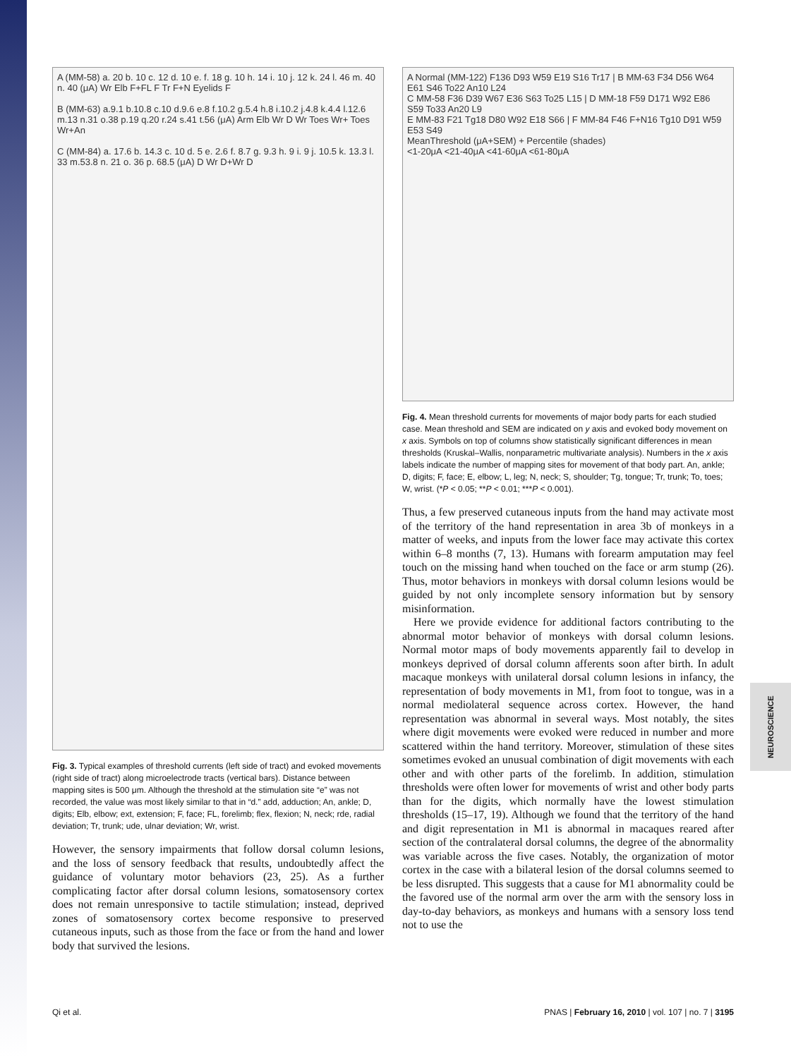A (MM-58) a. 20 b. 10 c. 12 d. 10 e. f. 18 g. 10 h. 14 i. 10 j. 12 k. 24 l. 46 m. 40 n. 40 (μA) Wr Elb F+FL F Tr F+N Eyelids F
B (MM-63) a.9.1 b.10.8 c.10 d.9.6 e.8 f.10.2 g.5.4 h.8 i.10.2 j.4.8 k.4.4 l.12.6 m.13 n.31 o.38 p.19 q.20 r.24 s.41 t.56 (μA) Arm Elb Wr D Wr Toes Wr+ Toes Wr+An
C (MM-84) a. 17.6 b. 14.3 c. 10 d. 5 e. 2.6 f. 8.7 g. 9.3 h. 9 i. 9 j. 10.5 k. 13.3 l. 33 m.53.8 n. 21 o. 36 p. 68.5 (μA) D Wr D+Wr D
Fig. 3. Typical examples of threshold currents (left side of tract) and evoked movements (right side of tract) along microelectrode tracts (vertical bars). Distance between mapping sites is 500 μm. Although the threshold at the stimulation site “e” was not recorded, the value was most likely similar to that in “d.” add, adduction; An, ankle; D, digits; Elb, elbow; ext, extension; F, face; FL, forelimb; flex, flexion; N, neck; rde, radial deviation; Tr, trunk; ude, ulnar deviation; Wr, wrist.
However, the sensory impairments that follow dorsal column lesions, and the loss of sensory feedback that results, undoubtedly affect the guidance of voluntary motor behaviors (23, 25). As a further complicating factor after dorsal column lesions, somatosensory cortex does not remain unresponsive to tactile stimulation; instead, deprived zones of somatosensory cortex become responsive to preserved cutaneous inputs, such as those from the face or from the hand and lower body that survived the lesions.
A Normal (MM-122) F136 D93 W59 E19 S16 Tr17 | B MM-63 F34 D56 W64 E61 S46 To22 An10 L24
C MM-58 F36 D39 W67 E36 S63 To25 L15 | D MM-18 F59 D171 W92 E86 S59 To33 An20 L9
E MM-83 F21 Tg18 D80 W92 E18 S66 | F MM-84 F46 F+N16 Tg10 D91 W59 E53 S49
MeanThreshold (μA+SEM) + Percentile (shades)
<1-20μA <21-40μA <41-60μA <61-80μA
Fig. 4. Mean threshold currents for movements of major body parts for each studied case. Mean threshold and SEM are indicated on y axis and evoked body movement on x axis. Symbols on top of columns show statistically significant differences in mean thresholds (Kruskal–Wallis, nonparametric multivariate analysis). Numbers in the x axis labels indicate the number of mapping sites for movement of that body part. An, ankle; D, digits; F, face; E, elbow; L, leg; N, neck; S, shoulder; Tg, tongue; Tr, trunk; To, toes; W, wrist. (*P < 0.05; **P < 0.01; ***P < 0.001).
Thus, a few preserved cutaneous inputs from the hand may activate most of the territory of the hand representation in area 3b of monkeys in a matter of weeks, and inputs from the lower face may activate this cortex within 6–8 months (7, 13). Humans with forearm amputation may feel touch on the missing hand when touched on the face or arm stump (26). Thus, motor behaviors in monkeys with dorsal column lesions would be guided by not only incomplete sensory information but by sensory misinformation.
Here we provide evidence for additional factors contributing to the abnormal motor behavior of monkeys with dorsal column lesions. Normal motor maps of body movements apparently fail to develop in monkeys deprived of dorsal column afferents soon after birth. In adult macaque monkeys with unilateral dorsal column lesions in infancy, the representation of body movements in M1, from foot to tongue, was in a normal mediolateral sequence across cortex. However, the hand representation was abnormal in several ways. Most notably, the sites where digit movements were evoked were reduced in number and more scattered within the hand territory. Moreover, stimulation of these sites sometimes evoked an unusual combination of digit movements with each other and with other parts of the forelimb. In addition, stimulation thresholds were often lower for movements of wrist and other body parts than for the digits, which normally have the lowest stimulation thresholds (15–17, 19). Although we found that the territory of the hand and digit representation in M1 is abnormal in macaques reared after section of the contralateral dorsal columns, the degree of the abnormality was variable across the five cases. Notably, the organization of motor cortex in the case with a bilateral lesion of the dorsal columns seemed to be less disrupted. This suggests that a cause for M1 abnormality could be the favored use of the normal arm over the arm with the sensory loss in day-to-day behaviors, as monkeys and humans with a sensory loss tend not to use the
NEUROSCIENCE
Qi et al. PNAS | February 16, 2010 | vol. 107 | no. 7 | 3195